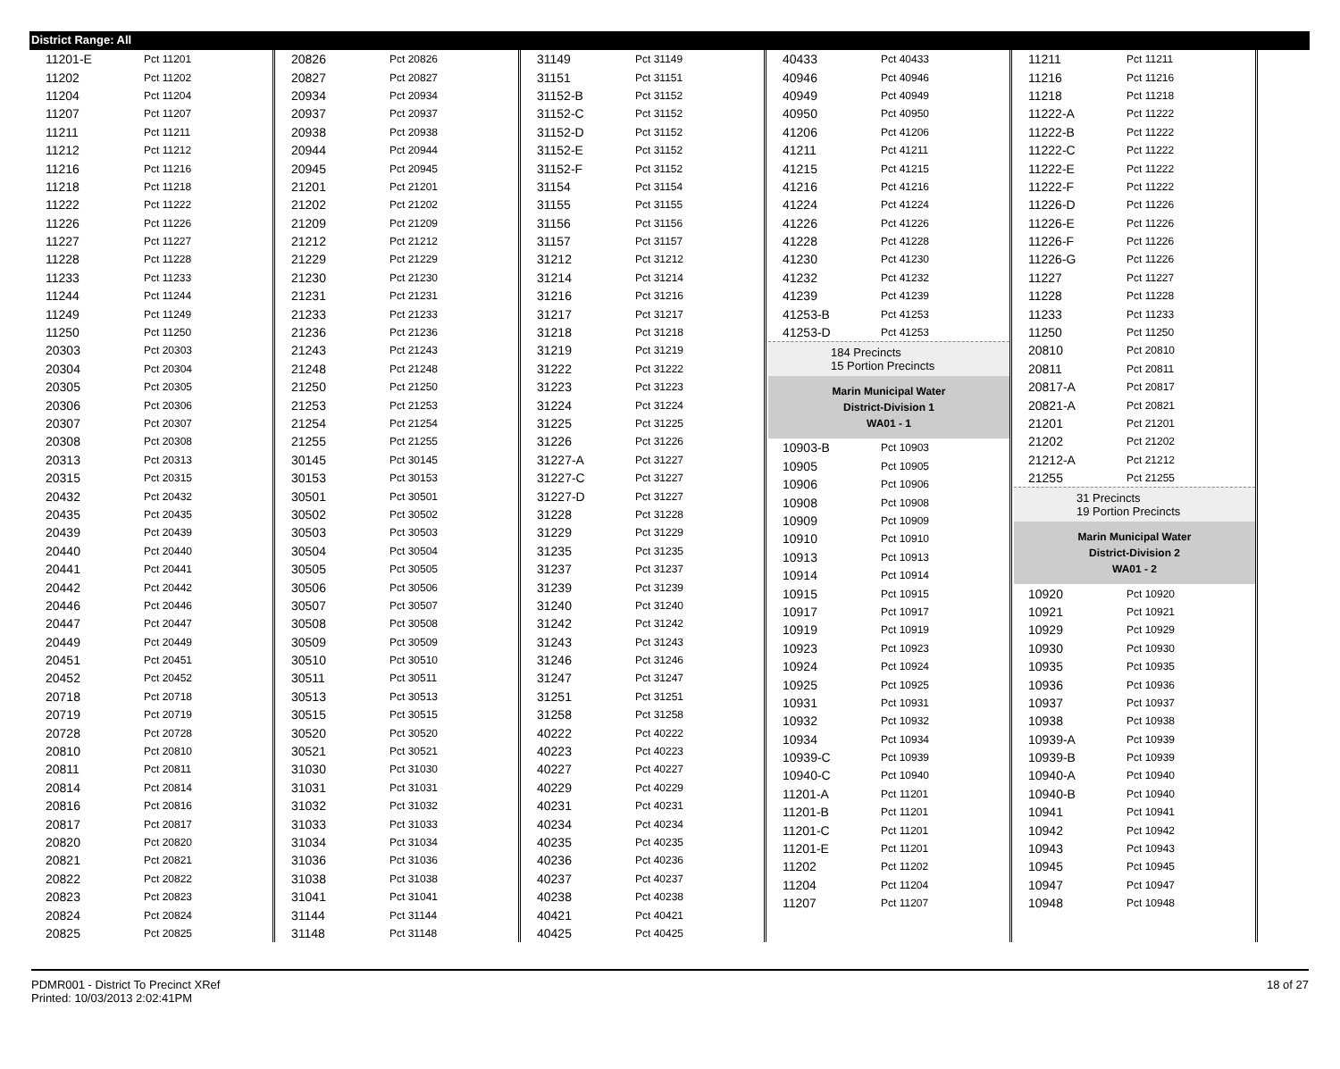District Range: All
| 11201-E | Pct 11201 |
| 11202 | Pct 11202 |
| 11204 | Pct 11204 |
| 11207 | Pct 11207 |
| 11211 | Pct 11211 |
| 11212 | Pct 11212 |
| 11216 | Pct 11216 |
| 11218 | Pct 11218 |
| 11222 | Pct 11222 |
| 11226 | Pct 11226 |
| 11227 | Pct 11227 |
| 11228 | Pct 11228 |
| 11233 | Pct 11233 |
| 11244 | Pct 11244 |
| 11249 | Pct 11249 |
| 11250 | Pct 11250 |
| 20303 | Pct 20303 |
| 20304 | Pct 20304 |
| 20305 | Pct 20305 |
| 20306 | Pct 20306 |
| 20307 | Pct 20307 |
| 20308 | Pct 20308 |
| 20313 | Pct 20313 |
| 20315 | Pct 20315 |
| 20432 | Pct 20432 |
| 20435 | Pct 20435 |
| 20439 | Pct 20439 |
| 20440 | Pct 20440 |
| 20441 | Pct 20441 |
| 20442 | Pct 20442 |
| 20446 | Pct 20446 |
| 20447 | Pct 20447 |
| 20449 | Pct 20449 |
| 20451 | Pct 20451 |
| 20452 | Pct 20452 |
| 20718 | Pct 20718 |
| 20719 | Pct 20719 |
| 20728 | Pct 20728 |
| 20810 | Pct 20810 |
| 20811 | Pct 20811 |
| 20814 | Pct 20814 |
| 20816 | Pct 20816 |
| 20817 | Pct 20817 |
| 20820 | Pct 20820 |
| 20821 | Pct 20821 |
| 20822 | Pct 20822 |
| 20823 | Pct 20823 |
| 20824 | Pct 20824 |
| 20825 | Pct 20825 |
| 20826 | Pct 20826 |
| 20827 | Pct 20827 |
| 20934 | Pct 20934 |
| 20937 | Pct 20937 |
| 20938 | Pct 20938 |
| 20944 | Pct 20944 |
| 20945 | Pct 20945 |
| 21201 | Pct 21201 |
| 21202 | Pct 21202 |
| 21209 | Pct 21209 |
| 21212 | Pct 21212 |
| 21229 | Pct 21229 |
| 21230 | Pct 21230 |
| 21231 | Pct 21231 |
| 21233 | Pct 21233 |
| 21236 | Pct 21236 |
| 21243 | Pct 21243 |
| 21248 | Pct 21248 |
| 21250 | Pct 21250 |
| 21253 | Pct 21253 |
| 21254 | Pct 21254 |
| 21255 | Pct 21255 |
| 30145 | Pct 30145 |
| 30153 | Pct 30153 |
| 30501 | Pct 30501 |
| 30502 | Pct 30502 |
| 30503 | Pct 30503 |
| 30504 | Pct 30504 |
| 30505 | Pct 30505 |
| 30506 | Pct 30506 |
| 30507 | Pct 30507 |
| 30508 | Pct 30508 |
| 30509 | Pct 30509 |
| 30510 | Pct 30510 |
| 30511 | Pct 30511 |
| 30513 | Pct 30513 |
| 30515 | Pct 30515 |
| 30520 | Pct 30520 |
| 30521 | Pct 30521 |
| 31030 | Pct 31030 |
| 31031 | Pct 31031 |
| 31032 | Pct 31032 |
| 31033 | Pct 31033 |
| 31034 | Pct 31034 |
| 31036 | Pct 31036 |
| 31038 | Pct 31038 |
| 31041 | Pct 31041 |
| 31144 | Pct 31144 |
| 31148 | Pct 31148 |
| 31149 | Pct 31149 |
| 31151 | Pct 31151 |
| 31152-B | Pct 31152 |
| 31152-C | Pct 31152 |
| 31152-D | Pct 31152 |
| 31152-E | Pct 31152 |
| 31152-F | Pct 31152 |
| 31154 | Pct 31154 |
| 31155 | Pct 31155 |
| 31156 | Pct 31156 |
| 31157 | Pct 31157 |
| 31212 | Pct 31212 |
| 31214 | Pct 31214 |
| 31216 | Pct 31216 |
| 31217 | Pct 31217 |
| 31218 | Pct 31218 |
| 31219 | Pct 31219 |
| 31222 | Pct 31222 |
| 31223 | Pct 31223 |
| 31224 | Pct 31224 |
| 31225 | Pct 31225 |
| 31226 | Pct 31226 |
| 31227-A | Pct 31227 |
| 31227-C | Pct 31227 |
| 31227-D | Pct 31227 |
| 31228 | Pct 31228 |
| 31229 | Pct 31229 |
| 31235 | Pct 31235 |
| 31237 | Pct 31237 |
| 31239 | Pct 31239 |
| 31240 | Pct 31240 |
| 31242 | Pct 31242 |
| 31243 | Pct 31243 |
| 31246 | Pct 31246 |
| 31247 | Pct 31247 |
| 31251 | Pct 31251 |
| 31258 | Pct 31258 |
| 40222 | Pct 40222 |
| 40223 | Pct 40223 |
| 40227 | Pct 40227 |
| 40229 | Pct 40229 |
| 40231 | Pct 40231 |
| 40234 | Pct 40234 |
| 40235 | Pct 40235 |
| 40236 | Pct 40236 |
| 40237 | Pct 40237 |
| 40238 | Pct 40238 |
| 40421 | Pct 40421 |
| 40425 | Pct 40425 |
| 40433 | Pct 40433 |
| 40946 | Pct 40946 |
| 40949 | Pct 40949 |
| 40950 | Pct 40950 |
| 41206 | Pct 41206 |
| 41211 | Pct 41211 |
| 41215 | Pct 41215 |
| 41216 | Pct 41216 |
| 41224 | Pct 41224 |
| 41226 | Pct 41226 |
| 41228 | Pct 41228 |
| 41230 | Pct 41230 |
| 41232 | Pct 41232 |
| 41239 | Pct 41239 |
| 41253-B | Pct 41253 |
| 41253-D | Pct 41253 |
184 Precincts
15 Portion Precincts
Marin Municipal Water
District-Division 1
WA01 - 1
| 10903-B | Pct 10903 |
| 10905 | Pct 10905 |
| 10906 | Pct 10906 |
| 10908 | Pct 10908 |
| 10909 | Pct 10909 |
| 10910 | Pct 10910 |
| 10913 | Pct 10913 |
| 10914 | Pct 10914 |
| 10915 | Pct 10915 |
| 10917 | Pct 10917 |
| 10919 | Pct 10919 |
| 10923 | Pct 10923 |
| 10924 | Pct 10924 |
| 10925 | Pct 10925 |
| 10931 | Pct 10931 |
| 10932 | Pct 10932 |
| 10934 | Pct 10934 |
| 10939-C | Pct 10939 |
| 10940-C | Pct 10940 |
| 11201-A | Pct 11201 |
| 11201-B | Pct 11201 |
| 11201-C | Pct 11201 |
| 11201-E | Pct 11201 |
| 11202 | Pct 11202 |
| 11204 | Pct 11204 |
| 11207 | Pct 11207 |
| 11211 | Pct 11211 |
| 11216 | Pct 11216 |
| 11218 | Pct 11218 |
| 11222-A | Pct 11222 |
| 11222-B | Pct 11222 |
| 11222-C | Pct 11222 |
| 11222-E | Pct 11222 |
| 11222-F | Pct 11222 |
| 11226-D | Pct 11226 |
| 11226-E | Pct 11226 |
| 11226-F | Pct 11226 |
| 11226-G | Pct 11226 |
| 11227 | Pct 11227 |
| 11228 | Pct 11228 |
| 11233 | Pct 11233 |
| 11250 | Pct 11250 |
| 20810 | Pct 20810 |
| 20811 | Pct 20811 |
| 20817-A | Pct 20817 |
| 20821-A | Pct 20821 |
| 21201 | Pct 21201 |
| 21202 | Pct 21202 |
| 21212-A | Pct 21212 |
| 21255 | Pct 21255 |
31 Precincts
19 Portion Precincts
Marin Municipal Water
District-Division 2
WA01 - 2
| 10920 | Pct 10920 |
| 10921 | Pct 10921 |
| 10929 | Pct 10929 |
| 10930 | Pct 10930 |
| 10935 | Pct 10935 |
| 10936 | Pct 10936 |
| 10937 | Pct 10937 |
| 10938 | Pct 10938 |
| 10939-A | Pct 10939 |
| 10939-B | Pct 10939 |
| 10940-A | Pct 10940 |
| 10940-B | Pct 10940 |
| 10941 | Pct 10941 |
| 10942 | Pct 10942 |
| 10943 | Pct 10943 |
| 10945 | Pct 10945 |
| 10947 | Pct 10947 |
| 10948 | Pct 10948 |
PDMR001 - District To Precinct XRef
Printed: 10/03/2013 2:02:41PM
18 of 27